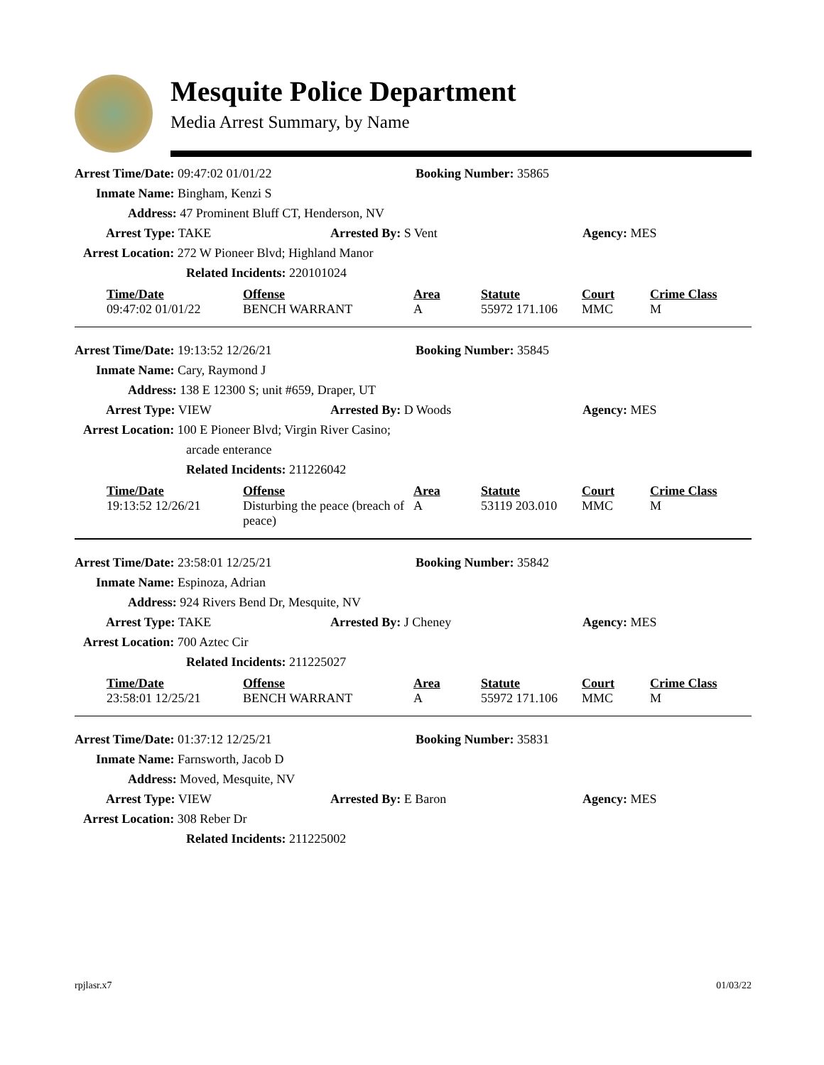Mesquite Police Department
Media Arrest Summary, by Name
Arrest Time/Date: 09:47:02 01/01/22 Booking Number: 35865
Inmate Name: Bingham, Kenzi S
Address: 47 Prominent Bluff CT, Henderson, NV
Arrest Type: TAKE Arrested By: S Vent Agency: MES
Arrest Location: 272 W Pioneer Blvd; Highland Manor
Related Incidents: 220101024
| Time/Date | Offense | Area | Statute | Court | Crime Class |
| --- | --- | --- | --- | --- | --- |
| 09:47:02 01/01/22 | BENCH WARRANT | A | 55972 171.106 | MMC | M |
Arrest Time/Date: 19:13:52 12/26/21 Booking Number: 35845
Inmate Name: Cary, Raymond J
Address: 138 E 12300 S; unit #659, Draper, UT
Arrest Type: VIEW Arrested By: D Woods Agency: MES
Arrest Location: 100 E Pioneer Blvd; Virgin River Casino;
arcade enterance
Related Incidents: 211226042
| Time/Date | Offense | Area | Statute | Court | Crime Class |
| --- | --- | --- | --- | --- | --- |
| 19:13:52 12/26/21 | Disturbing the peace (breach of peace) | A | 53119 203.010 | MMC | M |
Arrest Time/Date: 23:58:01 12/25/21 Booking Number: 35842
Inmate Name: Espinoza, Adrian
Address: 924 Rivers Bend Dr, Mesquite, NV
Arrest Type: TAKE Arrested By: J Cheney Agency: MES
Arrest Location: 700 Aztec Cir
Related Incidents: 211225027
| Time/Date | Offense | Area | Statute | Court | Crime Class |
| --- | --- | --- | --- | --- | --- |
| 23:58:01 12/25/21 | BENCH WARRANT | A | 55972 171.106 | MMC | M |
Arrest Time/Date: 01:37:12 12/25/21 Booking Number: 35831
Inmate Name: Farnsworth, Jacob D
Address: Moved, Mesquite, NV
Arrest Type: VIEW Arrested By: E Baron Agency: MES
Arrest Location: 308 Reber Dr
Related Incidents: 211225002
rpjlasr.x7 01/03/22